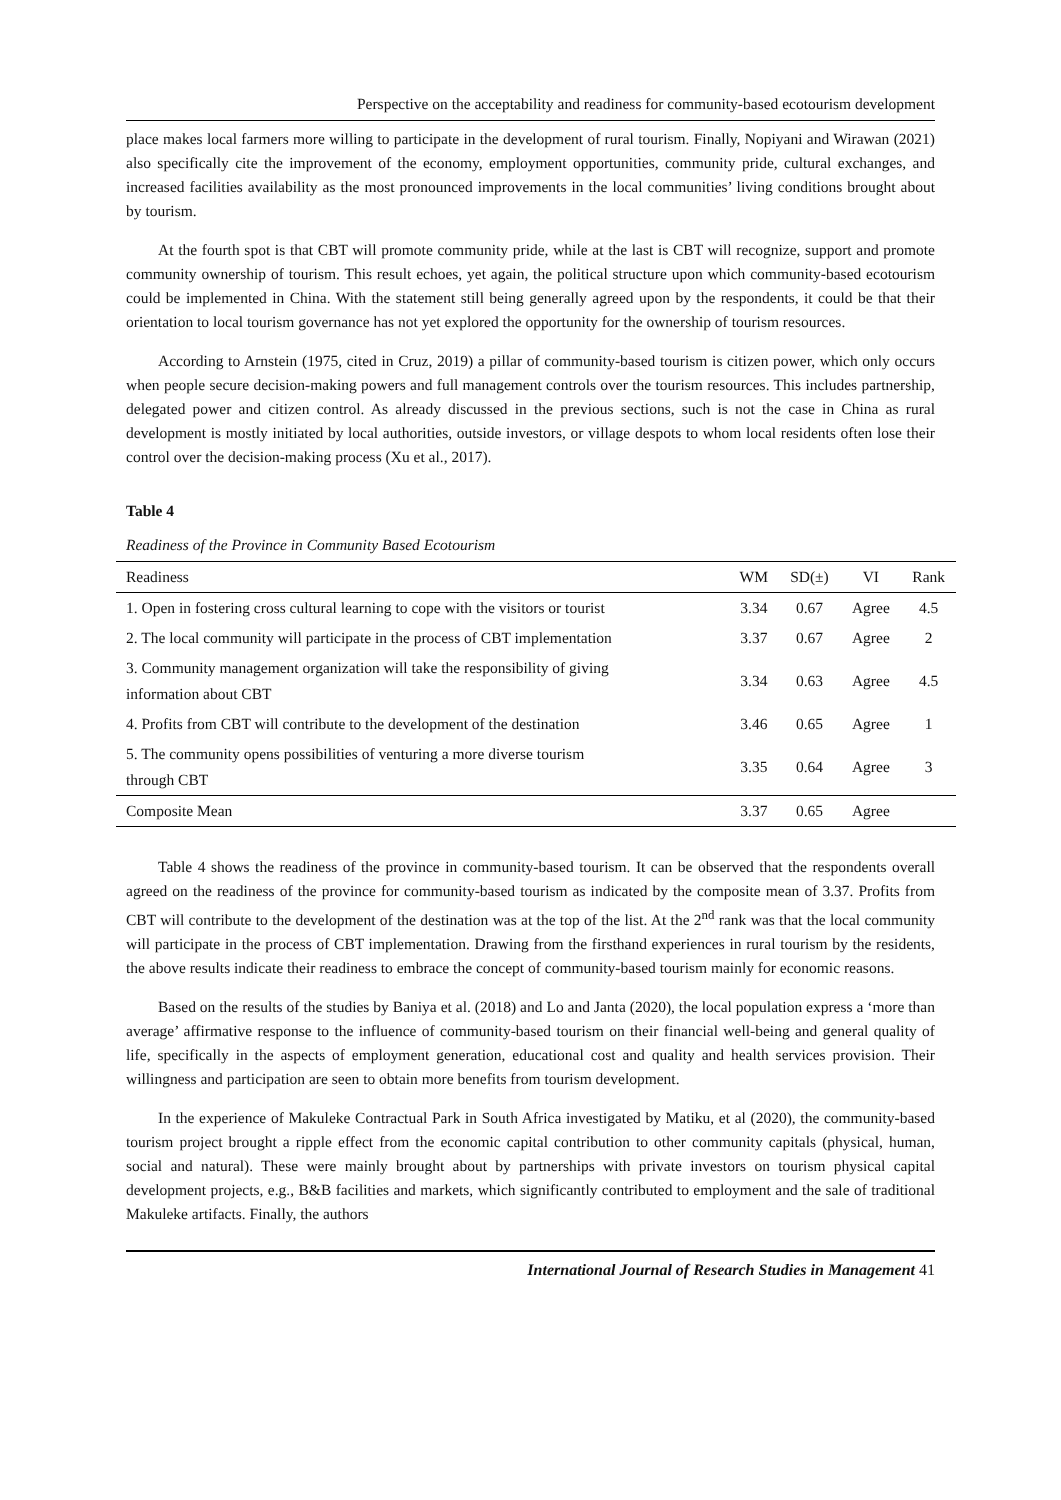Perspective on the acceptability and readiness for community-based ecotourism development
place makes local farmers more willing to participate in the development of rural tourism. Finally, Nopiyani and Wirawan (2021) also specifically cite the improvement of the economy, employment opportunities, community pride, cultural exchanges, and increased facilities availability as the most pronounced improvements in the local communities’ living conditions brought about by tourism.
At the fourth spot is that CBT will promote community pride, while at the last is CBT will recognize, support and promote community ownership of tourism. This result echoes, yet again, the political structure upon which community-based ecotourism could be implemented in China. With the statement still being generally agreed upon by the respondents, it could be that their orientation to local tourism governance has not yet explored the opportunity for the ownership of tourism resources.
According to Arnstein (1975, cited in Cruz, 2019) a pillar of community-based tourism is citizen power, which only occurs when people secure decision-making powers and full management controls over the tourism resources. This includes partnership, delegated power and citizen control. As already discussed in the previous sections, such is not the case in China as rural development is mostly initiated by local authorities, outside investors, or village despots to whom local residents often lose their control over the decision-making process (Xu et al., 2017).
Table 4
Readiness of the Province in Community Based Ecotourism
| Readiness | WM | SD(±) | VI | Rank |
| --- | --- | --- | --- | --- |
| 1. Open in fostering cross cultural learning to cope with the visitors or tourist | 3.34 | 0.67 | Agree | 4.5 |
| 2. The local community will participate in the process of CBT implementation | 3.37 | 0.67 | Agree | 2 |
| 3. Community management organization will take the responsibility of giving information about CBT | 3.34 | 0.63 | Agree | 4.5 |
| 4. Profits from CBT will contribute to the development of the destination | 3.46 | 0.65 | Agree | 1 |
| 5. The community opens possibilities of venturing a more diverse tourism through CBT | 3.35 | 0.64 | Agree | 3 |
| Composite Mean | 3.37 | 0.65 | Agree | |
Table 4 shows the readiness of the province in community-based tourism. It can be observed that the respondents overall agreed on the readiness of the province for community-based tourism as indicated by the composite mean of 3.37. Profits from CBT will contribute to the development of the destination was at the top of the list. At the 2<sup>nd</sup> rank was that the local community will participate in the process of CBT implementation. Drawing from the firsthand experiences in rural tourism by the residents, the above results indicate their readiness to embrace the concept of community-based tourism mainly for economic reasons.
Based on the results of the studies by Baniya et al. (2018) and Lo and Janta (2020), the local population express a ‘more than average’ affirmative response to the influence of community-based tourism on their financial well-being and general quality of life, specifically in the aspects of employment generation, educational cost and quality and health services provision. Their willingness and participation are seen to obtain more benefits from tourism development.
In the experience of Makuleke Contractual Park in South Africa investigated by Matiku, et al (2020), the community-based tourism project brought a ripple effect from the economic capital contribution to other community capitals (physical, human, social and natural). These were mainly brought about by partnerships with private investors on tourism physical capital development projects, e.g., B&B facilities and markets, which significantly contributed to employment and the sale of traditional Makuleke artifacts. Finally, the authors
International Journal of Research Studies in Management 41